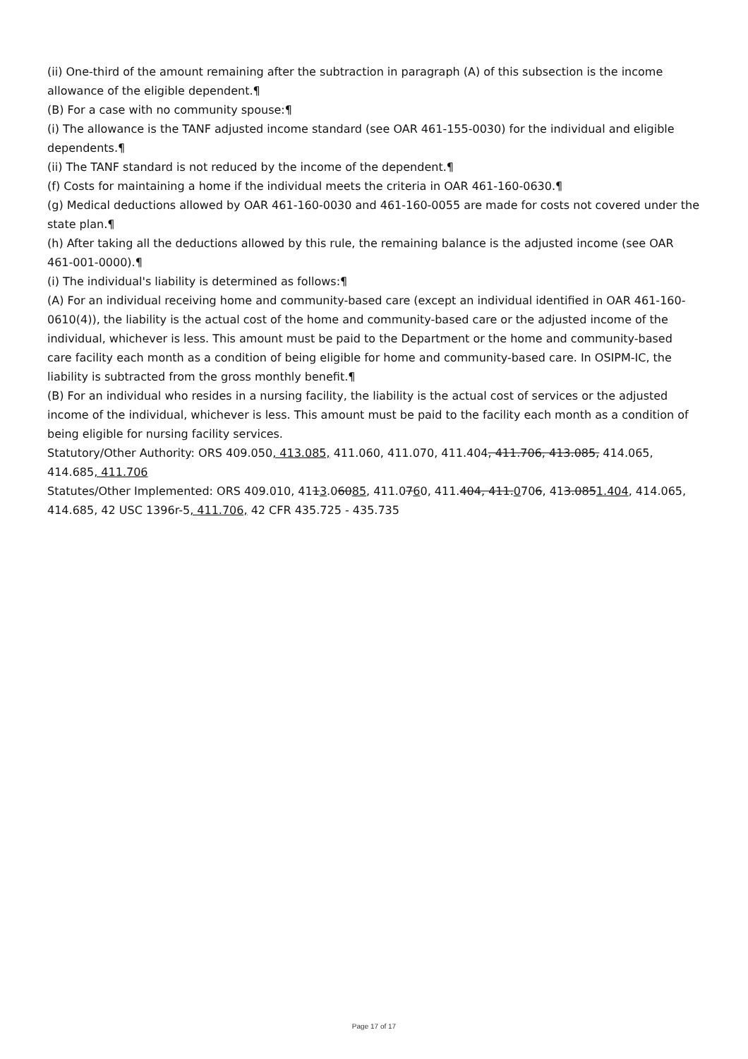(ii) One-third of the amount remaining after the subtraction in paragraph (A) of this subsection is the income allowance of the eligible dependent.¶
(B) For a case with no community spouse:¶
(i) The allowance is the TANF adjusted income standard (see OAR 461-155-0030) for the individual and eligible dependents.¶
(ii) The TANF standard is not reduced by the income of the dependent.¶
(f) Costs for maintaining a home if the individual meets the criteria in OAR 461-160-0630.¶
(g) Medical deductions allowed by OAR 461-160-0030 and 461-160-0055 are made for costs not covered under the state plan.¶
(h) After taking all the deductions allowed by this rule, the remaining balance is the adjusted income (see OAR 461-001-0000).¶
(i) The individual's liability is determined as follows:¶
(A) For an individual receiving home and community-based care (except an individual identified in OAR 461-160-0610(4)), the liability is the actual cost of the home and community-based care or the adjusted income of the individual, whichever is less. This amount must be paid to the Department or the home and community-based care facility each month as a condition of being eligible for home and community-based care. In OSIPM-IC, the liability is subtracted from the gross monthly benefit.¶
(B) For an individual who resides in a nursing facility, the liability is the actual cost of services or the adjusted income of the individual, whichever is less. This amount must be paid to the facility each month as a condition of being eligible for nursing facility services.
Statutory/Other Authority: ORS 409.050, 413.085, 411.060, 411.070, 411.404, 411.706, 413.085, 414.065, 414.685, 411.706
Statutes/Other Implemented: ORS 409.010, 4113.06085, 411.0760, 411.404, 411.0706, 413.0851.404, 414.065, 414.685, 42 USC 1396r-5, 411.706, 42 CFR 435.725 - 435.735
Page 17 of 17